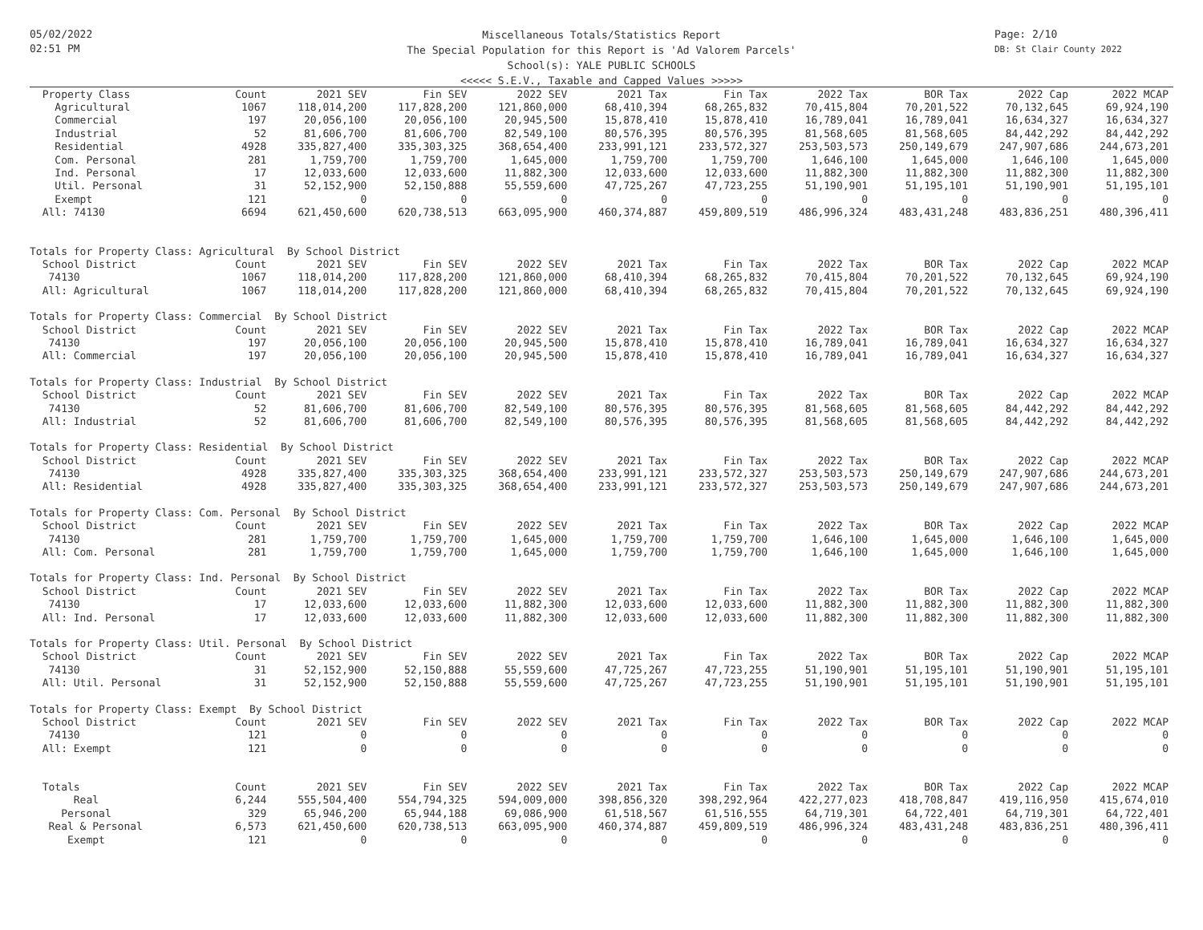05/02/2022
02:51 PM
Page: 2/10
DB: St Clair County 2022
Miscellaneous Totals/Statistics Report
The Special Population for this Report is 'Ad Valorem Parcels'
School(s): YALE PUBLIC SCHOOLS
<<<<< S.E.V., Taxable and Capped Values >>>>>
| Property Class | Count | 2021 SEV | Fin SEV | 2022 SEV | 2021 Tax | Fin Tax | 2022 Tax | BOR Tax | 2022 Cap | 2022 MCAP |
| --- | --- | --- | --- | --- | --- | --- | --- | --- | --- | --- |
| Agricultural | 1067 | 118,014,200 | 117,828,200 | 121,860,000 | 68,410,394 | 68,265,832 | 70,415,804 | 70,201,522 | 70,132,645 | 69,924,190 |
| Commercial | 197 | 20,056,100 | 20,056,100 | 20,945,500 | 15,878,410 | 15,878,410 | 16,789,041 | 16,789,041 | 16,634,327 | 16,634,327 |
| Industrial | 52 | 81,606,700 | 81,606,700 | 82,549,100 | 80,576,395 | 80,576,395 | 81,568,605 | 81,568,605 | 84,442,292 | 84,442,292 |
| Residential | 4928 | 335,827,400 | 335,303,325 | 368,654,400 | 233,991,121 | 233,572,327 | 253,503,573 | 250,149,679 | 247,907,686 | 244,673,201 |
| Com. Personal | 281 | 1,759,700 | 1,759,700 | 1,645,000 | 1,759,700 | 1,759,700 | 1,646,100 | 1,645,000 | 1,646,100 | 1,645,000 |
| Ind. Personal | 17 | 12,033,600 | 12,033,600 | 11,882,300 | 12,033,600 | 12,033,600 | 11,882,300 | 11,882,300 | 11,882,300 | 11,882,300 |
| Util. Personal | 31 | 52,152,900 | 52,150,888 | 55,559,600 | 47,725,267 | 47,723,255 | 51,190,901 | 51,195,101 | 51,190,901 | 51,195,101 |
| Exempt | 121 | 0 | 0 | 0 | 0 | 0 | 0 | 0 | 0 | 0 |
| All: 74130 | 6694 | 621,450,600 | 620,738,513 | 663,095,900 | 460,374,887 | 459,809,519 | 486,996,324 | 483,431,248 | 483,836,251 | 480,396,411 |
| Totals for Property Class: Agricultural By School District | | | | | | | | | | |
| School District | Count | 2021 SEV | Fin SEV | 2022 SEV | 2021 Tax | Fin Tax | 2022 Tax | BOR Tax | 2022 Cap | 2022 MCAP |
| 74130 | 1067 | 118,014,200 | 117,828,200 | 121,860,000 | 68,410,394 | 68,265,832 | 70,415,804 | 70,201,522 | 70,132,645 | 69,924,190 |
| All: Agricultural | 1067 | 118,014,200 | 117,828,200 | 121,860,000 | 68,410,394 | 68,265,832 | 70,415,804 | 70,201,522 | 70,132,645 | 69,924,190 |
| Totals for Property Class: Commercial By School District | | | | | | | | | | |
| School District | Count | 2021 SEV | Fin SEV | 2022 SEV | 2021 Tax | Fin Tax | 2022 Tax | BOR Tax | 2022 Cap | 2022 MCAP |
| 74130 | 197 | 20,056,100 | 20,056,100 | 20,945,500 | 15,878,410 | 15,878,410 | 16,789,041 | 16,789,041 | 16,634,327 | 16,634,327 |
| All: Commercial | 197 | 20,056,100 | 20,056,100 | 20,945,500 | 15,878,410 | 15,878,410 | 16,789,041 | 16,789,041 | 16,634,327 | 16,634,327 |
| Totals for Property Class: Industrial By School District | | | | | | | | | | |
| School District | Count | 2021 SEV | Fin SEV | 2022 SEV | 2021 Tax | Fin Tax | 2022 Tax | BOR Tax | 2022 Cap | 2022 MCAP |
| 74130 | 52 | 81,606,700 | 81,606,700 | 82,549,100 | 80,576,395 | 80,576,395 | 81,568,605 | 81,568,605 | 84,442,292 | 84,442,292 |
| All: Industrial | 52 | 81,606,700 | 81,606,700 | 82,549,100 | 80,576,395 | 80,576,395 | 81,568,605 | 81,568,605 | 84,442,292 | 84,442,292 |
| Totals for Property Class: Residential By School District | | | | | | | | | | |
| School District | Count | 2021 SEV | Fin SEV | 2022 SEV | 2021 Tax | Fin Tax | 2022 Tax | BOR Tax | 2022 Cap | 2022 MCAP |
| 74130 | 4928 | 335,827,400 | 335,303,325 | 368,654,400 | 233,991,121 | 233,572,327 | 253,503,573 | 250,149,679 | 247,907,686 | 244,673,201 |
| All: Residential | 4928 | 335,827,400 | 335,303,325 | 368,654,400 | 233,991,121 | 233,572,327 | 253,503,573 | 250,149,679 | 247,907,686 | 244,673,201 |
| Totals for Property Class: Com. Personal By School District | | | | | | | | | | |
| School District | Count | 2021 SEV | Fin SEV | 2022 SEV | 2021 Tax | Fin Tax | 2022 Tax | BOR Tax | 2022 Cap | 2022 MCAP |
| 74130 | 281 | 1,759,700 | 1,759,700 | 1,645,000 | 1,759,700 | 1,759,700 | 1,646,100 | 1,645,000 | 1,646,100 | 1,645,000 |
| All: Com. Personal | 281 | 1,759,700 | 1,759,700 | 1,645,000 | 1,759,700 | 1,759,700 | 1,646,100 | 1,645,000 | 1,646,100 | 1,645,000 |
| Totals for Property Class: Ind. Personal By School District | | | | | | | | | | |
| School District | Count | 2021 SEV | Fin SEV | 2022 SEV | 2021 Tax | Fin Tax | 2022 Tax | BOR Tax | 2022 Cap | 2022 MCAP |
| 74130 | 17 | 12,033,600 | 12,033,600 | 11,882,300 | 12,033,600 | 12,033,600 | 11,882,300 | 11,882,300 | 11,882,300 | 11,882,300 |
| All: Ind. Personal | 17 | 12,033,600 | 12,033,600 | 11,882,300 | 12,033,600 | 12,033,600 | 11,882,300 | 11,882,300 | 11,882,300 | 11,882,300 |
| Totals for Property Class: Util. Personal By School District | | | | | | | | | | |
| School District | Count | 2021 SEV | Fin SEV | 2022 SEV | 2021 Tax | Fin Tax | 2022 Tax | BOR Tax | 2022 Cap | 2022 MCAP |
| 74130 | 31 | 52,152,900 | 52,150,888 | 55,559,600 | 47,725,267 | 47,723,255 | 51,190,901 | 51,195,101 | 51,190,901 | 51,195,101 |
| All: Util. Personal | 31 | 52,152,900 | 52,150,888 | 55,559,600 | 47,725,267 | 47,723,255 | 51,190,901 | 51,195,101 | 51,190,901 | 51,195,101 |
| Totals for Property Class: Exempt By School District | | | | | | | | | | |
| School District | Count | 2021 SEV | Fin SEV | 2022 SEV | 2021 Tax | Fin Tax | 2022 Tax | BOR Tax | 2022 Cap | 2022 MCAP |
| 74130 | 121 | 0 | 0 | 0 | 0 | 0 | 0 | 0 | 0 | 0 |
| All: Exempt | 121 | 0 | 0 | 0 | 0 | 0 | 0 | 0 | 0 | 0 |
| Totals | Count | 2021 SEV | Fin SEV | 2022 SEV | 2021 Tax | Fin Tax | 2022 Tax | BOR Tax | 2022 Cap | 2022 MCAP |
| Real | 6,244 | 555,504,400 | 554,794,325 | 594,009,000 | 398,856,320 | 398,292,964 | 422,277,023 | 418,708,847 | 419,116,950 | 415,674,010 |
| Personal | 329 | 65,946,200 | 65,944,188 | 69,086,900 | 61,518,567 | 61,516,555 | 64,719,301 | 64,722,401 | 64,719,301 | 64,722,401 |
| Real & Personal | 6,573 | 621,450,600 | 620,738,513 | 663,095,900 | 460,374,887 | 459,809,519 | 486,996,324 | 483,431,248 | 483,836,251 | 480,396,411 |
| Exempt | 121 | 0 | 0 | 0 | 0 | 0 | 0 | 0 | 0 | 0 |